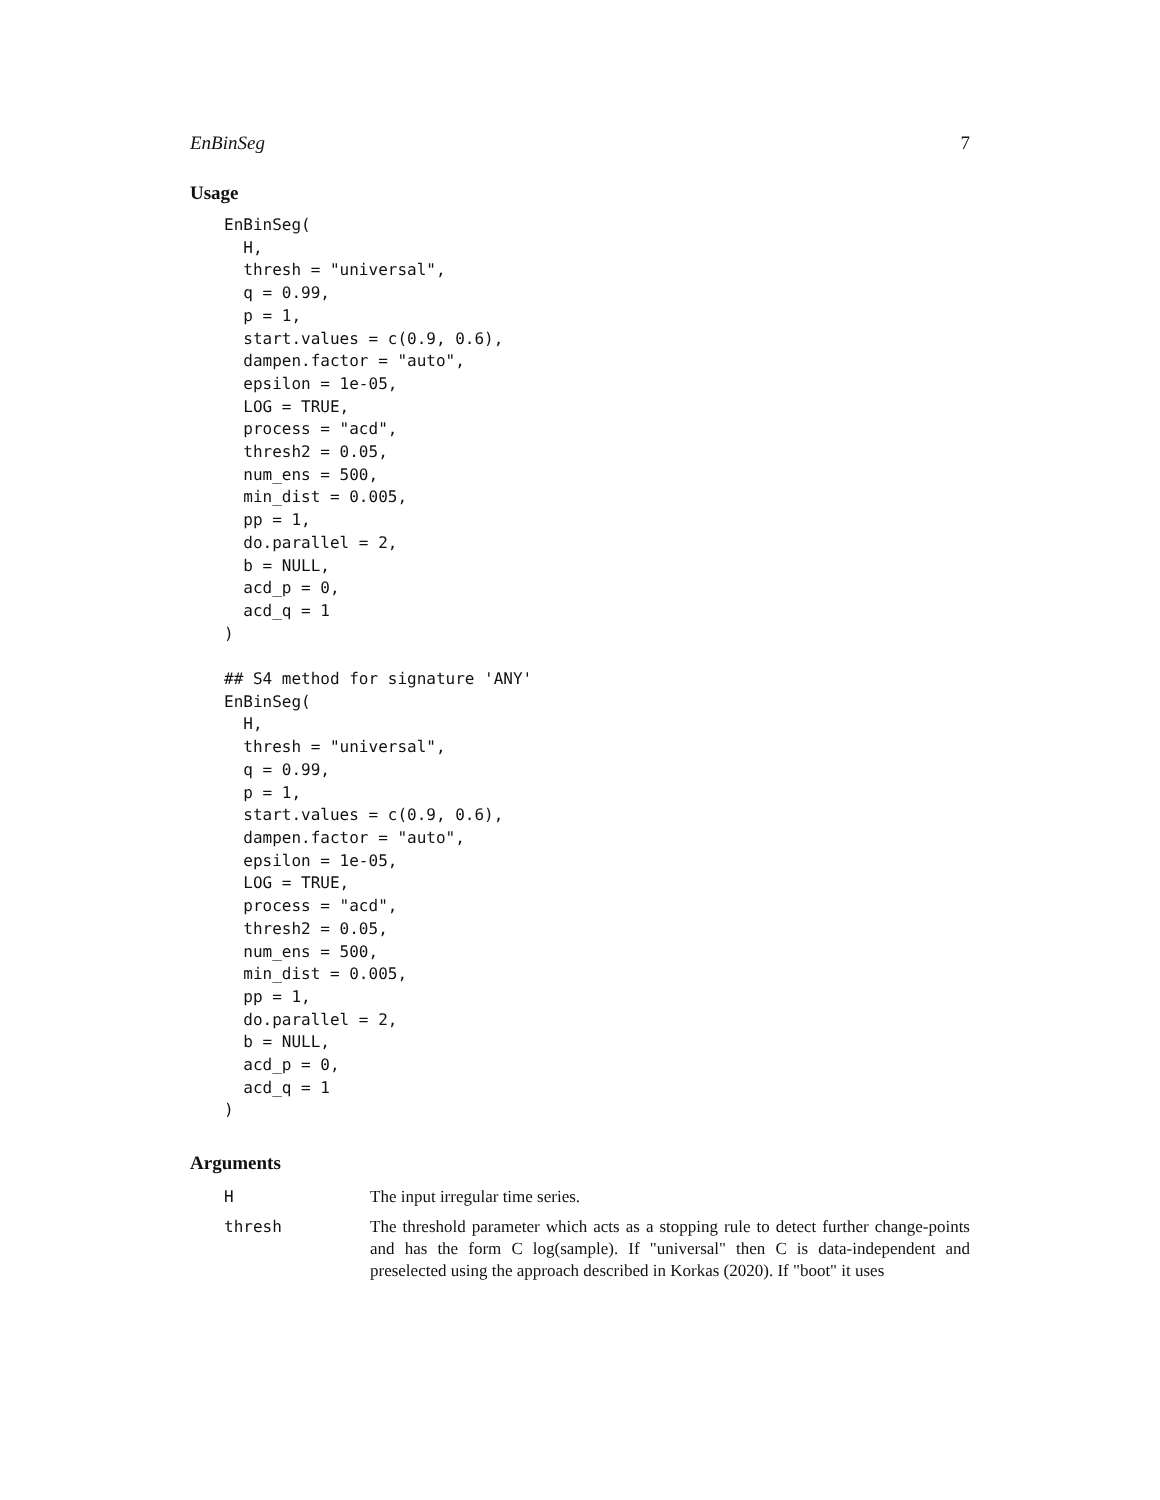EnBinSeg 7
Usage
EnBinSeg(
  H,
  thresh = "universal",
  q = 0.99,
  p = 1,
  start.values = c(0.9, 0.6),
  dampen.factor = "auto",
  epsilon = 1e-05,
  LOG = TRUE,
  process = "acd",
  thresh2 = 0.05,
  num_ens = 500,
  min_dist = 0.005,
  pp = 1,
  do.parallel = 2,
  b = NULL,
  acd_p = 0,
  acd_q = 1
)

## S4 method for signature 'ANY'
EnBinSeg(
  H,
  thresh = "universal",
  q = 0.99,
  p = 1,
  start.values = c(0.9, 0.6),
  dampen.factor = "auto",
  epsilon = 1e-05,
  LOG = TRUE,
  process = "acd",
  thresh2 = 0.05,
  num_ens = 500,
  min_dist = 0.005,
  pp = 1,
  do.parallel = 2,
  b = NULL,
  acd_p = 0,
  acd_q = 1
)
Arguments
| H | The input irregular time series. |
| thresh | The threshold parameter which acts as a stopping rule to detect further change-points and has the form C log(sample). If "universal" then C is data-independent and preselected using the approach described in Korkas (2020). If "boot" it uses |